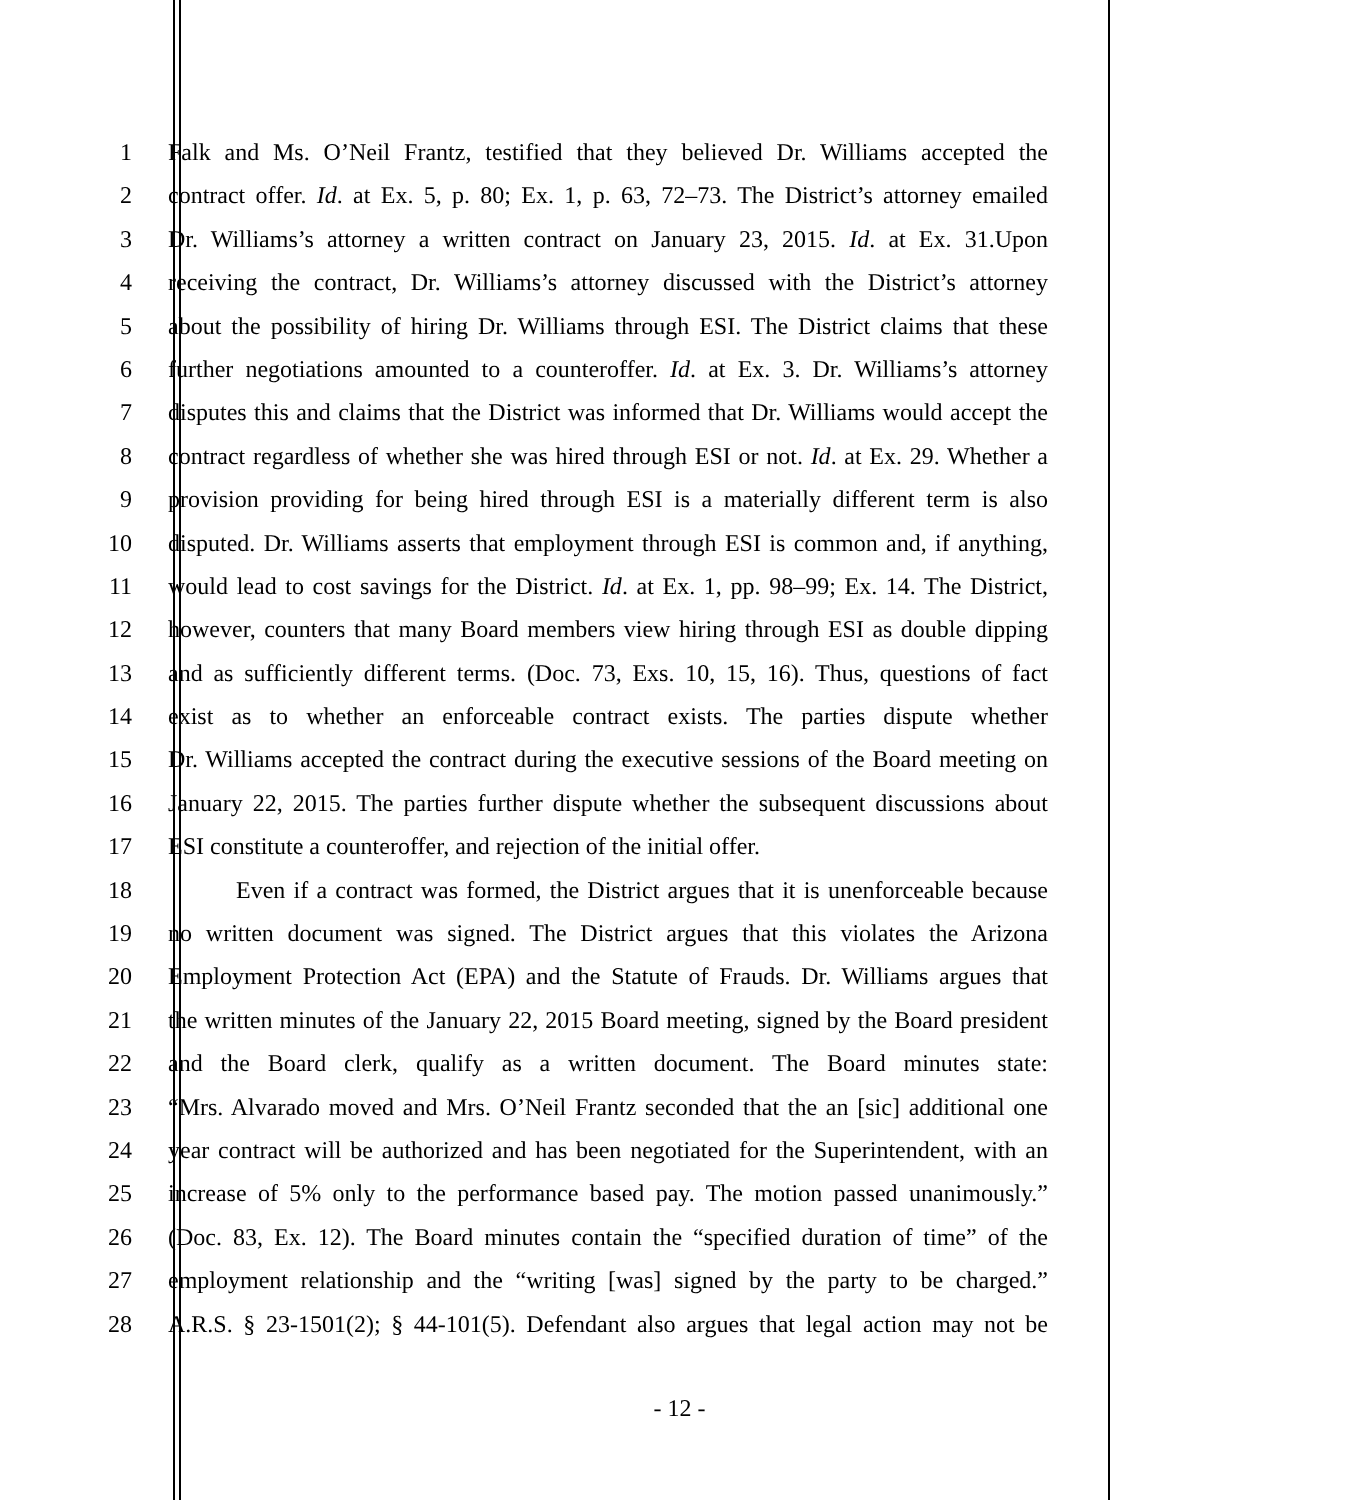1 Falk and Ms. O’Neil Frantz, testified that they believed Dr. Williams accepted the
2 contract offer. Id. at Ex. 5, p. 80; Ex. 1, p. 63, 72–73. The District’s attorney emailed
3 Dr. Williams’s attorney a written contract on January 23, 2015. Id. at Ex. 31.Upon
4 receiving the contract, Dr. Williams’s attorney discussed with the District’s attorney
5 about the possibility of hiring Dr. Williams through ESI. The District claims that these
6 further negotiations amounted to a counteroffer. Id. at Ex. 3. Dr. Williams’s attorney
7 disputes this and claims that the District was informed that Dr. Williams would accept the
8 contract regardless of whether she was hired through ESI or not. Id. at Ex. 29. Whether a
9 provision providing for being hired through ESI is a materially different term is also
10 disputed. Dr. Williams asserts that employment through ESI is common and, if anything,
11 would lead to cost savings for the District. Id. at Ex. 1, pp. 98–99; Ex. 14. The District,
12 however, counters that many Board members view hiring through ESI as double dipping
13 and as sufficiently different terms. (Doc. 73, Exs. 10, 15, 16). Thus, questions of fact
14 exist as to whether an enforceable contract exists. The parties dispute whether
15 Dr. Williams accepted the contract during the executive sessions of the Board meeting on
16 January 22, 2015. The parties further dispute whether the subsequent discussions about
17 ESI constitute a counteroffer, and rejection of the initial offer.
18 Even if a contract was formed, the District argues that it is unenforceable because
19 no written document was signed. The District argues that this violates the Arizona
20 Employment Protection Act (EPA) and the Statute of Frauds. Dr. Williams argues that
21 the written minutes of the January 22, 2015 Board meeting, signed by the Board president
22 and the Board clerk, qualify as a written document. The Board minutes state:
23 “Mrs. Alvarado moved and Mrs. O’Neil Frantz seconded that the an [sic] additional one
24 year contract will be authorized and has been negotiated for the Superintendent, with an
25 increase of 5% only to the performance based pay. The motion passed unanimously.”
26 (Doc. 83, Ex. 12). The Board minutes contain the “specified duration of time” of the
27 employment relationship and the “writing [was] signed by the party to be charged.”
28 A.R.S. § 23-1501(2); § 44-101(5). Defendant also argues that legal action may not be
- 12 -